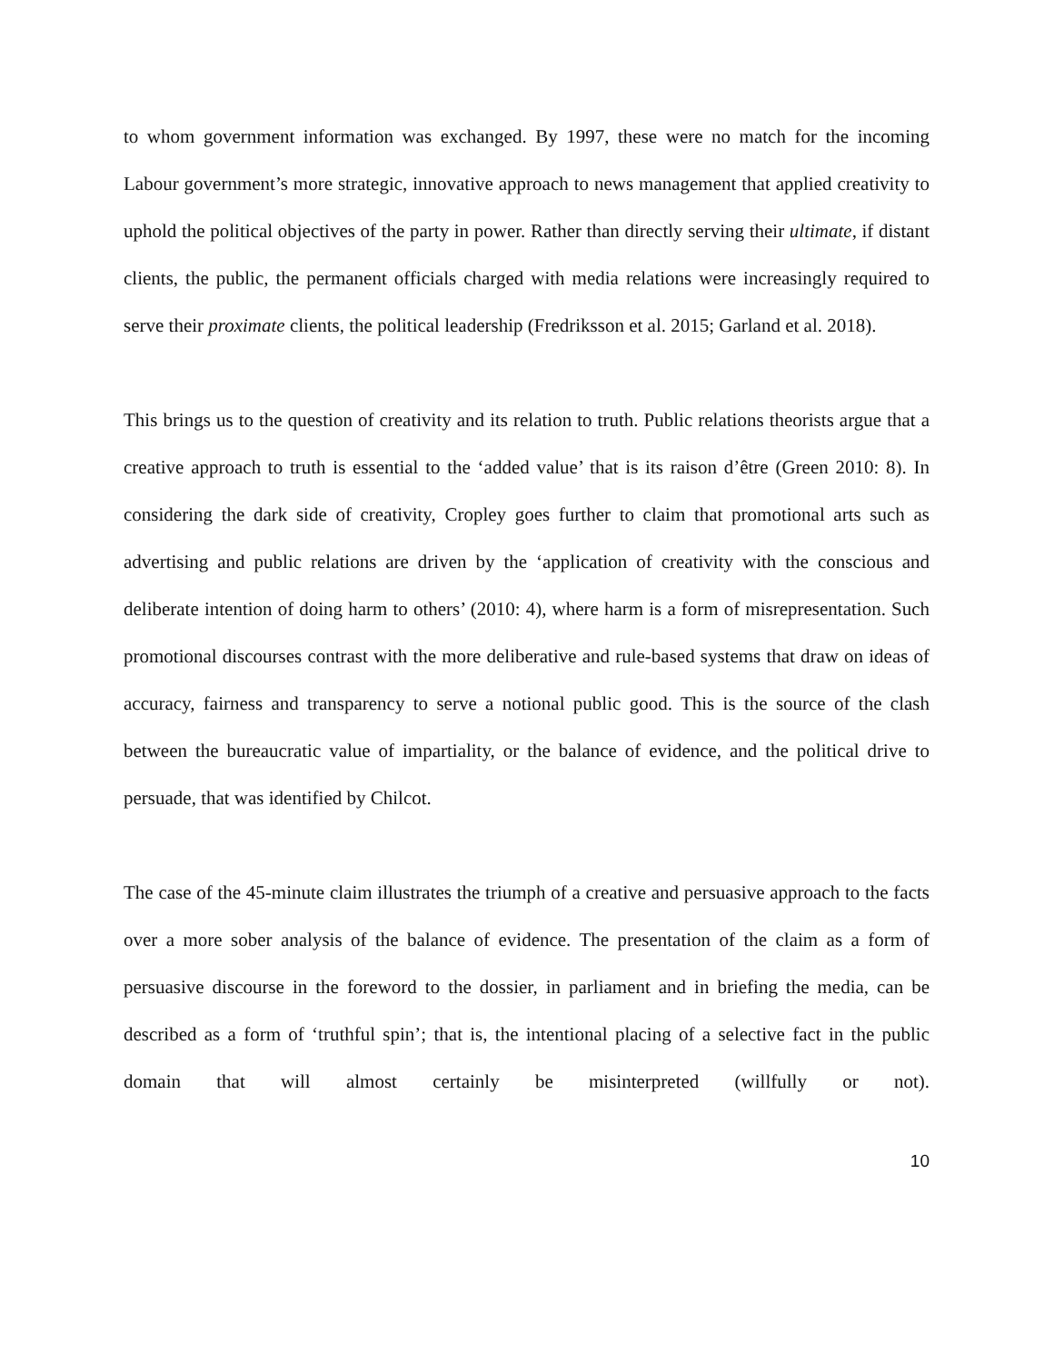to whom government information was exchanged. By 1997, these were no match for the incoming Labour government’s more strategic, innovative approach to news management that applied creativity to uphold the political objectives of the party in power. Rather than directly serving their ultimate, if distant clients, the public, the permanent officials charged with media relations were increasingly required to serve their proximate clients, the political leadership (Fredriksson et al. 2015; Garland et al. 2018).
This brings us to the question of creativity and its relation to truth. Public relations theorists argue that a creative approach to truth is essential to the ‘added value’ that is its raison d’être (Green 2010: 8). In considering the dark side of creativity, Cropley goes further to claim that promotional arts such as advertising and public relations are driven by the ‘application of creativity with the conscious and deliberate intention of doing harm to others’ (2010: 4), where harm is a form of misrepresentation. Such promotional discourses contrast with the more deliberative and rule-based systems that draw on ideas of accuracy, fairness and transparency to serve a notional public good. This is the source of the clash between the bureaucratic value of impartiality, or the balance of evidence, and the political drive to persuade, that was identified by Chilcot.
The case of the 45-minute claim illustrates the triumph of a creative and persuasive approach to the facts over a more sober analysis of the balance of evidence. The presentation of the claim as a form of persuasive discourse in the foreword to the dossier, in parliament and in briefing the media, can be described as a form of ‘truthful spin’; that is, the intentional placing of a selective fact in the public domain that will almost certainly be misinterpreted (willfully or not).
10